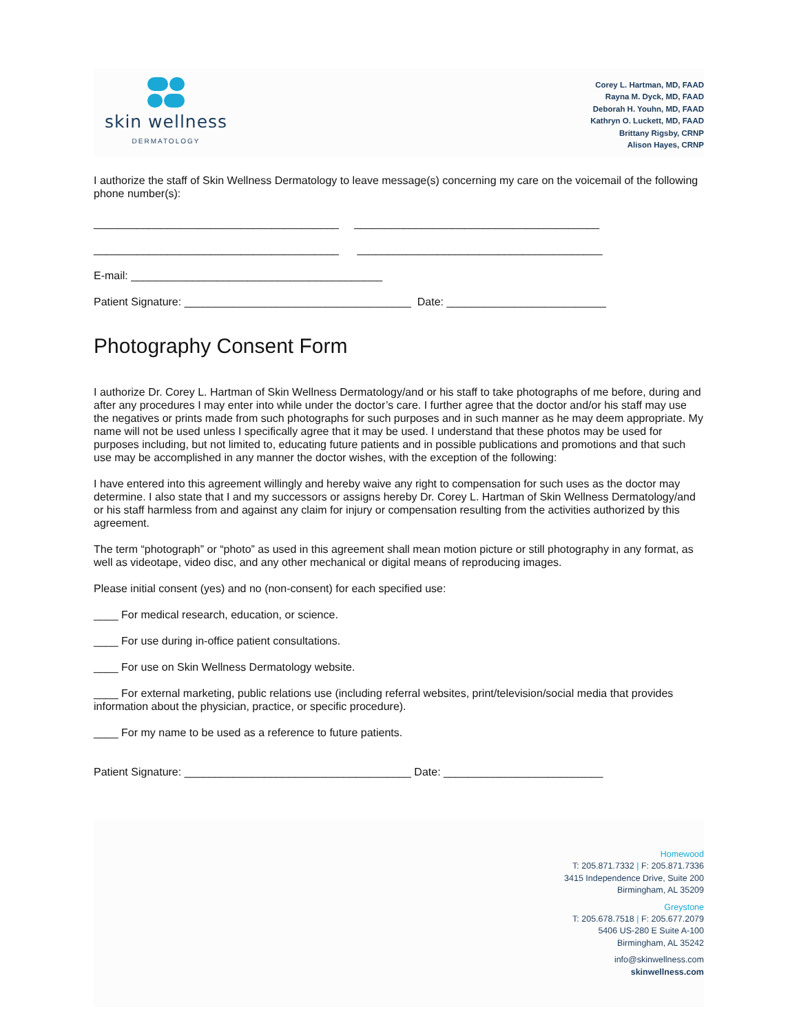skin wellness
DERMATOLOGY
Corey L. Hartman, MD, FAAD
Rayna M. Dyck, MD, FAAD
Deborah H. Youhn, MD, FAAD
Kathryn O. Luckett, MD, FAAD
Brittany Rigsby, CRNP
Alison Hayes, CRNP
I authorize the staff of Skin Wellness Dermatology to leave message(s) concerning my care on the voicemail of the following phone number(s):
________________________________________ ________________________________________
________________________________________ ________________________________________
E-mail: _________________________________________
Patient Signature: _____________________________________ Date: __________________________
Photography Consent Form
I authorize Dr. Corey L. Hartman of Skin Wellness Dermatology/and or his staff to take photographs of me before, during and after any procedures I may enter into while under the doctor’s care. I further agree that the doctor and/or his staff may use the negatives or prints made from such photographs for such purposes and in such manner as he may deem appropriate. My name will not be used unless I specifically agree that it may be used. I understand that these photos may be used for purposes including, but not limited to, educating future patients and in possible publications and promotions and that such use may be accomplished in any manner the doctor wishes, with the exception of the following:
I have entered into this agreement willingly and hereby waive any right to compensation for such uses as the doctor may determine. I also state that I and my successors or assigns hereby Dr. Corey L. Hartman of Skin Wellness Dermatology/and or his staff harmless from and against any claim for injury or compensation resulting from the activities authorized by this agreement.
The term “photograph” or “photo” as used in this agreement shall mean motion picture or still photography in any format, as well as videotape, video disc, and any other mechanical or digital means of reproducing images.
Please initial consent (yes) and no (non-consent) for each specified use:
____ For medical research, education, or science.
____ For use during in-office patient consultations.
____ For use on Skin Wellness Dermatology website.
____ For external marketing, public relations use (including referral websites, print/television/social media that provides information about the physician, practice, or specific procedure).
____ For my name to be used as a reference to future patients.
Patient Signature: _____________________________________ Date: __________________________
Homewood
T: 205.871.7332 | F: 205.871.7336
3415 Independence Drive, Suite 200
Birmingham, AL 35209
Greystone
T: 205.678.7518 | F: 205.677.2079
5406 US-280 E Suite A-100
Birmingham, AL 35242
info@skinwellness.com
skinwellness.com